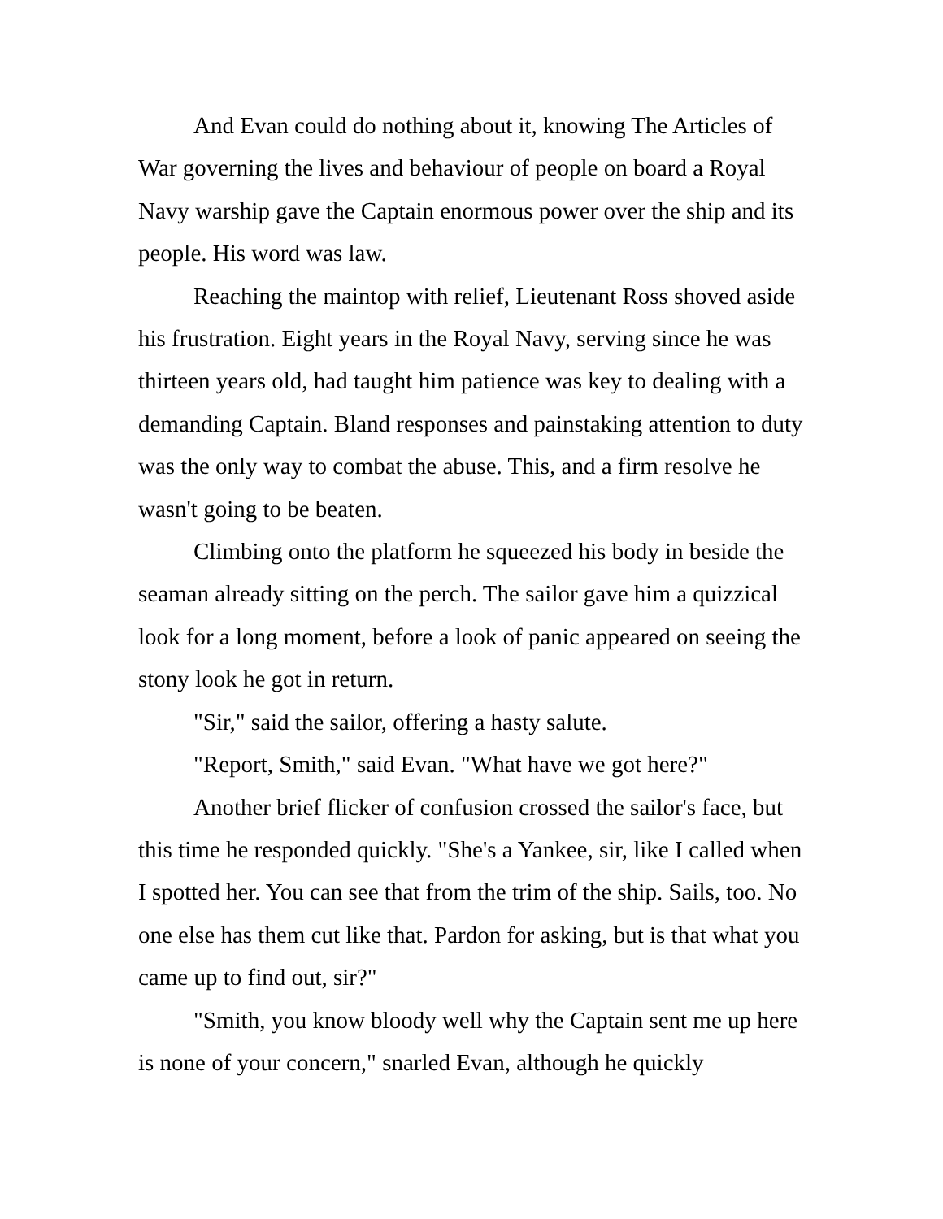And Evan could do nothing about it, knowing The Articles of War governing the lives and behaviour of people on board a Royal Navy warship gave the Captain enormous power over the ship and its people. His word was law.
Reaching the maintop with relief, Lieutenant Ross shoved aside his frustration. Eight years in the Royal Navy, serving since he was thirteen years old, had taught him patience was key to dealing with a demanding Captain. Bland responses and painstaking attention to duty was the only way to combat the abuse. This, and a firm resolve he wasn't going to be beaten.
Climbing onto the platform he squeezed his body in beside the seaman already sitting on the perch. The sailor gave him a quizzical look for a long moment, before a look of panic appeared on seeing the stony look he got in return.
"Sir," said the sailor, offering a hasty salute.
"Report, Smith," said Evan. "What have we got here?"
Another brief flicker of confusion crossed the sailor's face, but this time he responded quickly. "She's a Yankee, sir, like I called when I spotted her. You can see that from the trim of the ship. Sails, too. No one else has them cut like that. Pardon for asking, but is that what you came up to find out, sir?"
"Smith, you know bloody well why the Captain sent me up here is none of your concern," snarled Evan, although he quickly